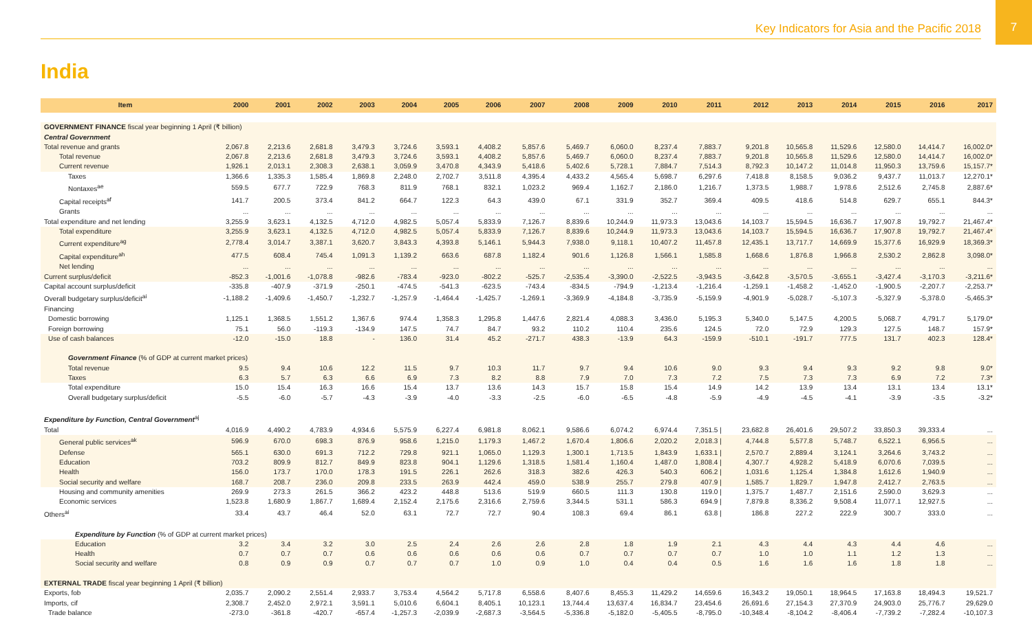7
Key Indicators for Asia and the Pacific 2018
India
| Item | 2000 | 2001 | 2002 | 2003 | 2004 | 2005 | 2006 | 2007 | 2008 | 2009 | 2010 | 2011 | 2012 | 2013 | 2014 | 2015 | 2016 | 2017 |
| --- | --- | --- | --- | --- | --- | --- | --- | --- | --- | --- | --- | --- | --- | --- | --- | --- | --- | --- |
| GOVERNMENT FINANCE fiscal year beginning 1 April (₹ billion) | | | | | | | | | | | | | | | | | | |
| Central Government | | | | | | | | | | | | | | | | | | |
| Total revenue and grants | 2,067.8 | 2,213.6 | 2,681.8 | 3,479.3 | 3,724.6 | 3,593.1 | 4,408.2 | 5,857.6 | 5,469.7 | 6,060.0 | 8,237.4 | 7,883.7 | 9,201.8 | 10,565.8 | 11,529.6 | 12,580.0 | 14,414.7 | 16,002.0* |
| Total revenue | 2,067.8 | 2,213.6 | 2,681.8 | 3,479.3 | 3,724.6 | 3,593.1 | 4,408.2 | 5,857.6 | 5,469.7 | 6,060.0 | 8,237.4 | 7,883.7 | 9,201.8 | 10,565.8 | 11,529.6 | 12,580.0 | 14,414.7 | 16,002.0* |
| Current revenue | 1,926.1 | 2,013.1 | 2,308.3 | 2,638.1 | 3,059.9 | 3,470.8 | 4,343.9 | 5,418.6 | 5,402.6 | 5,728.1 | 7,884.7 | 7,514.3 | 8,792.3 | 10,147.2 | 11,014.8 | 11,950.3 | 13,759.6 | 15,157.7* |
| Taxes | 1,366.6 | 1,335.3 | 1,585.4 | 1,869.8 | 2,248.0 | 2,702.7 | 3,511.8 | 4,395.4 | 4,433.2 | 4,565.4 | 5,698.7 | 6,297.6 | 7,418.8 | 8,158.5 | 9,036.2 | 9,437.7 | 11,013.7 | 12,270.1* |
| Nontaxes<sup>ae</sup> | 559.5 | 677.7 | 722.9 | 768.3 | 811.9 | 768.1 | 832.1 | 1,023.2 | 969.4 | 1,162.7 | 2,186.0 | 1,216.7 | 1,373.5 | 1,988.7 | 1,978.6 | 2,512.6 | 2,745.8 | 2,887.6* |
| Capital receipts<sup>af</sup> | 141.7 | 200.5 | 373.4 | 841.2 | 664.7 | 122.3 | 64.3 | 439.0 | 67.1 | 331.9 | 352.7 | 369.4 | 409.5 | 418.6 | 514.8 | 629.7 | 655.1 | 844.3* |
| Grants | ... | ... | ... | ... | ... | ... | ... | ... | ... | ... | ... | ... | ... | ... | ... | ... | ... | ... |
| Total expenditure and net lending | 3,255.9 | 3,623.1 | 4,132.5 | 4,712.0 | 4,982.5 | 5,057.4 | 5,833.9 | 7,126.7 | 8,839.6 | 10,244.9 | 11,973.3 | 13,043.6 | 14,103.7 | 15,594.5 | 16,636.7 | 17,907.8 | 19,792.7 | 21,467.4* |
| Total expenditure | 3,255.9 | 3,623.1 | 4,132.5 | 4,712.0 | 4,982.5 | 5,057.4 | 5,833.9 | 7,126.7 | 8,839.6 | 10,244.9 | 11,973.3 | 13,043.6 | 14,103.7 | 15,594.5 | 16,636.7 | 17,907.8 | 19,792.7 | 21,467.4* |
| Current expenditure<sup>ag</sup> | 2,778.4 | 3,014.7 | 3,387.1 | 3,620.7 | 3,843.3 | 4,393.8 | 5,146.1 | 5,944.3 | 7,938.0 | 9,118.1 | 10,407.2 | 11,457.8 | 12,435.1 | 13,717.7 | 14,669.9 | 15,377.6 | 16,929.9 | 18,369.3* |
| Capital expenditure<sup>ah</sup> | 477.5 | 608.4 | 745.4 | 1,091.3 | 1,139.2 | 663.6 | 687.8 | 1,182.4 | 901.6 | 1,126.8 | 1,566.1 | 1,585.8 | 1,668.6 | 1,876.8 | 1,966.8 | 2,530.2 | 2,862.8 | 3,098.0* |
| Net lending | ... | ... | ... | ... | ... | ... | ... | ... | ... | ... | ... | ... | ... | ... | ... | ... | ... | ... |
| Current surplus/deficit | -852.3 | -1,001.6 | -1,078.8 | -982.6 | -783.4 | -923.0 | -802.2 | -525.7 | -2,535.4 | -3,390.0 | -2,522.5 | -3,943.5 | -3,642.8 | -3,570.5 | -3,655.1 | -3,427.4 | -3,170.3 | -3,211.6* |
| Capital account surplus/deficit | -335.8 | -407.9 | -371.9 | -250.1 | -474.5 | -541.3 | -623.5 | -743.4 | -834.5 | -794.9 | -1,213.4 | -1,216.4 | -1,259.1 | -1,458.2 | -1,452.0 | -1,900.5 | -2,207.7 | -2,253.7* |
| Overall budgetary surplus/deficit<sup>ai</sup> | -1,188.2 | -1,409.6 | -1,450.7 | -1,232.7 | -1,257.9 | -1,464.4 | -1,425.7 | -1,269.1 | -3,369.9 | -4,184.8 | -3,735.9 | -5,159.9 | -4,901.9 | -5,028.7 | -5,107.3 | -5,327.9 | -5,378.0 | -5,465.3* |
| Financing | | | | | | | | | | | | | | | | | | |
| Domestic borrowing | 1,125.1 | 1,368.5 | 1,551.2 | 1,367.6 | 974.4 | 1,358.3 | 1,295.8 | 1,447.6 | 2,821.4 | 4,088.3 | 3,436.0 | 5,195.3 | 5,340.0 | 5,147.5 | 4,200.5 | 5,068.7 | 4,791.7 | 5,179.0* |
| Foreign borrowing | 75.1 | 56.0 | -119.3 | -134.9 | 147.5 | 74.7 | 84.7 | 93.2 | 110.2 | 110.4 | 235.6 | 124.5 | 72.0 | 72.9 | 129.3 | 127.5 | 148.7 | 157.9* |
| Use of cash balances | -12.0 | -15.0 | 18.8 | - | 136.0 | 31.4 | 45.2 | -271.7 | 438.3 | -13.9 | 64.3 | -159.9 | -510.1 | -191.7 | 777.5 | 131.7 | 402.3 | 128.4* |
| Government Finance (% of GDP at current market prices) | | | | | | | | | | | | | | | | | | |
| Total revenue | 9.5 | 9.4 | 10.6 | 12.2 | 11.5 | 9.7 | 10.3 | 11.7 | 9.7 | 9.4 | 10.6 | 9.0 | 9.3 | 9.4 | 9.3 | 9.2 | 9.8 | 9.0* |
| Taxes | 6.3 | 5.7 | 6.3 | 6.6 | 6.9 | 7.3 | 8.2 | 8.8 | 7.9 | 7.0 | 7.3 | 7.2 | 7.5 | 7.3 | 7.3 | 6.9 | 7.2 | 7.3* |
| Total expenditure | 15.0 | 15.4 | 16.3 | 16.6 | 15.4 | 13.7 | 13.6 | 14.3 | 15.7 | 15.8 | 15.4 | 14.9 | 14.2 | 13.9 | 13.4 | 13.1 | 13.4 | 13.1* |
| Overall budgetary surplus/deficit | -5.5 | -6.0 | -5.7 | -4.3 | -3.9 | -4.0 | -3.3 | -2.5 | -6.0 | -6.5 | -4.8 | -5.9 | -4.9 | -4.5 | -4.1 | -3.9 | -3.5 | -3.2* |
| Expenditure by Function, Central Government<sup>aj</sup> | | | | | | | | | | | | | | | | | | |
| Total | 4,016.9 | 4,490.2 | 4,783.9 | 4,934.6 | 5,575.9 | 6,227.4 | 6,981.8 | 8,062.1 | 9,586.6 | 6,074.2 | 6,974.4 | 7,351.5 / | 23,682.8 | 26,401.6 | 29,507.2 | 33,850.3 | 39,333.4 | ... |
| General public services<sup>ak</sup> | 596.9 | 670.0 | 698.3 | 876.9 | 958.6 | 1,215.0 | 1,179.3 | 1,467.2 | 1,670.4 | 1,806.6 | 2,020.2 | 2,018.3 / | 4,744.8 | 5,577.8 | 5,748.7 | 6,522.1 | 6,956.5 | ... |
| Defense | 565.1 | 630.0 | 691.3 | 712.2 | 729.8 | 921.1 | 1,065.0 | 1,129.3 | 1,300.1 | 1,713.5 | 1,843.9 | 1,633.1 / | 2,570.7 | 2,889.4 | 3,124.1 | 3,264.6 | 3,743.2 | ... |
| Education | 703.2 | 809.9 | 812.7 | 849.9 | 823.8 | 904.1 | 1,129.6 | 1,318.5 | 1,581.4 | 1,160.4 | 1,487.0 | 1,808.4 / | 4,307.7 | 4,928.2 | 5,418.9 | 6,070.6 | 7,039.5 | ... |
| Health | 156.0 | 173.7 | 170.0 | 178.3 | 191.5 | 226.1 | 262.6 | 318.3 | 382.6 | 426.3 | 540.3 | 606.2 / | 1,031.6 | 1,125.4 | 1,384.8 | 1,612.6 | 1,940.9 | ... |
| Social security and welfare | 168.7 | 208.7 | 236.0 | 209.8 | 233.5 | 263.9 | 442.4 | 459.0 | 538.9 | 255.7 | 279.8 | 407.9 / | 1,585.7 | 1,829.7 | 1,947.8 | 2,412.7 | 2,763.5 | ... |
| Housing and community amenities | 269.9 | 273.3 | 261.5 | 366.2 | 423.2 | 448.8 | 513.6 | 519.9 | 660.5 | 111.3 | 130.8 | 119.0 / | 1,375.7 | 1,487.7 | 2,151.6 | 2,590.0 | 3,629.3 | ... |
| Economic services | 1,523.8 | 1,680.9 | 1,867.7 | 1,689.4 | 2,152.4 | 2,175.6 | 2,316.6 | 2,759.6 | 3,344.5 | 531.1 | 586.3 | 694.9 / | 7,879.8 | 8,336.2 | 9,508.4 | 11,077.1 | 12,927.5 | ... |
| Others<sup>ai</sup> | 33.4 | 43.7 | 46.4 | 52.0 | 63.1 | 72.7 | 72.7 | 90.4 | 108.3 | 69.4 | 86.1 | 63.8 / | 186.8 | 227.2 | 222.9 | 300.7 | 333.0 | ... |
| Expenditure by Function (% of GDP at current market prices) | | | | | | | | | | | | | | | | | | |
| Education | 3.2 | 3.4 | 3.2 | 3.0 | 2.5 | 2.4 | 2.6 | 2.6 | 2.8 | 1.8 | 1.9 | 2.1 | 4.3 | 4.4 | 4.3 | 4.4 | 4.6 | ... |
| Health | 0.7 | 0.7 | 0.7 | 0.6 | 0.6 | 0.6 | 0.6 | 0.6 | 0.7 | 0.7 | 0.7 | 0.7 | 1.0 | 1.0 | 1.1 | 1.2 | 1.3 | ... |
| Social security and welfare | 0.8 | 0.9 | 0.9 | 0.7 | 0.7 | 0.7 | 1.0 | 0.9 | 1.0 | 0.4 | 0.4 | 0.5 | 1.6 | 1.6 | 1.6 | 1.8 | 1.8 | ... |
| EXTERNAL TRADE fiscal year beginning 1 April (₹ billion) | | | | | | | | | | | | | | | | | | |
| Exports, fob | 2,035.7 | 2,090.2 | 2,551.4 | 2,933.7 | 3,753.4 | 4,564.2 | 5,717.8 | 6,558.6 | 8,407.6 | 8,455.3 | 11,429.2 | 14,659.6 | 16,343.2 | 19,050.1 | 18,964.5 | 17,163.8 | 18,494.3 | 19,521.7 |
| Imports, cif | 2,308.7 | 2,452.0 | 2,972.1 | 3,591.1 | 5,010.6 | 6,604.1 | 8,405.1 | 10,123.1 | 13,744.4 | 13,637.4 | 16,834.7 | 23,454.6 | 26,691.6 | 27,154.3 | 27,370.9 | 24,903.0 | 25,776.7 | 29,629.0 |
| Trade balance | -273.0 | -361.8 | -420.7 | -657.4 | -1,257.3 | -2,039.9 | -2,687.3 | -3,564.5 | -5,336.8 | -5,182.0 | -5,405.5 | -8,795.0 | -10,348.4 | -8,104.2 | -8,406.4 | -7,739.2 | -7,282.4 | -10,107.3 |